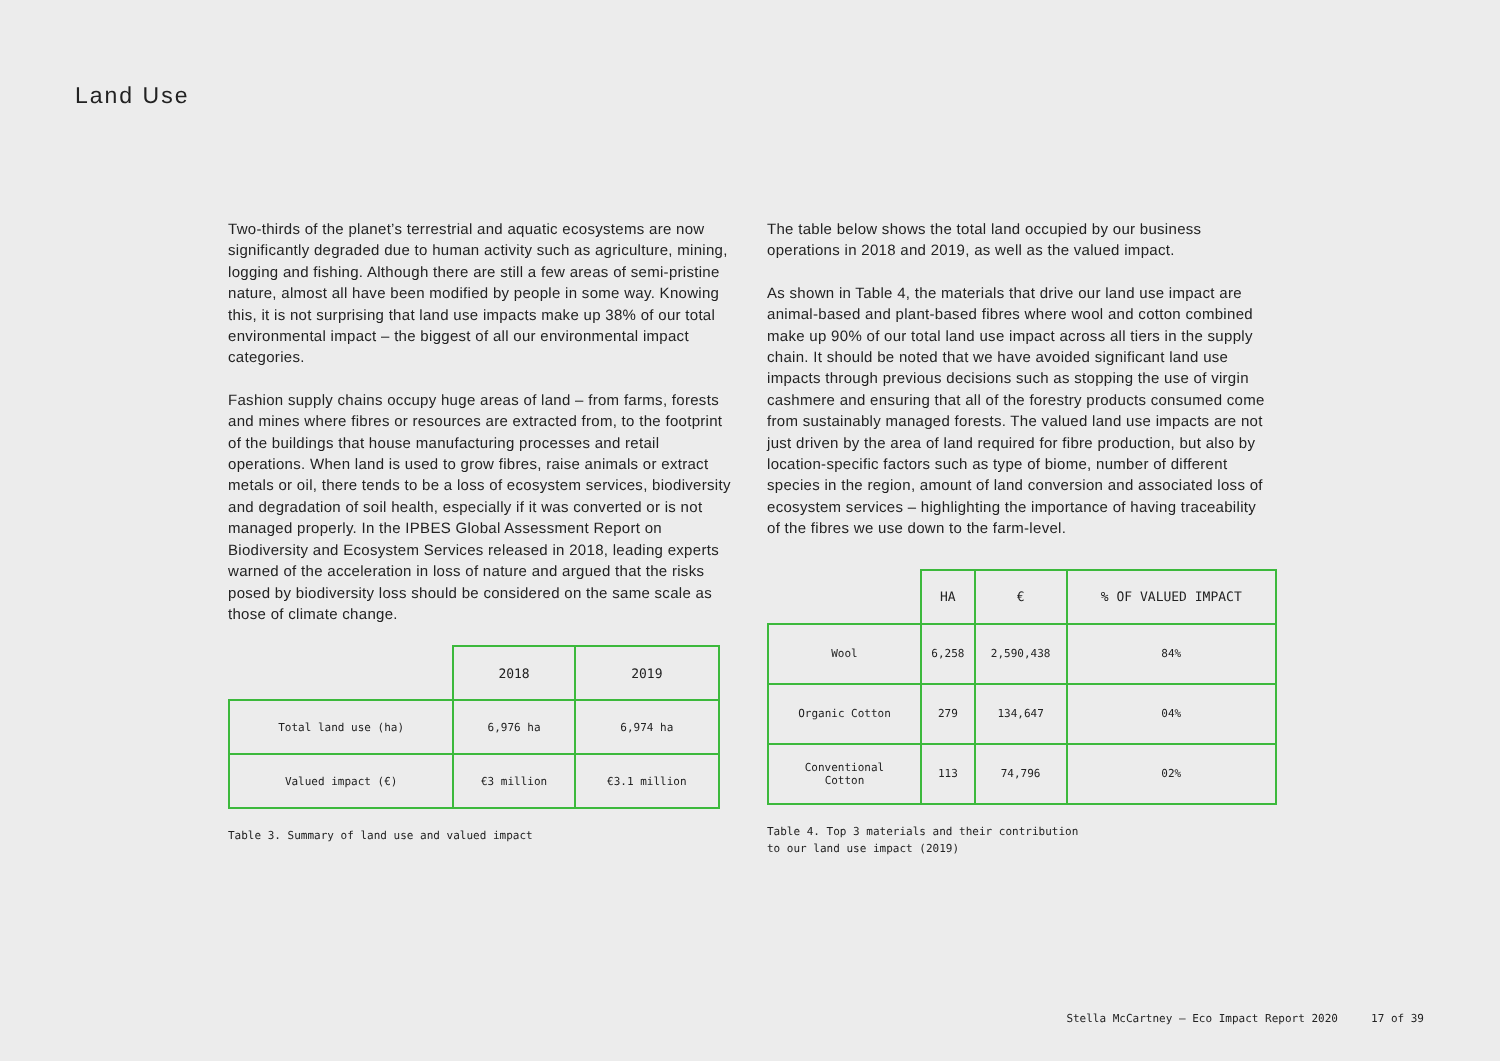Land Use
Two-thirds of the planet’s terrestrial and aquatic ecosystems are now significantly degraded due to human activity such as agriculture, mining, logging and fishing. Although there are still a few areas of semi-pristine nature, almost all have been modified by people in some way. Knowing this, it is not surprising that land use impacts make up 38% of our total environmental impact – the biggest of all our environmental impact categories.
Fashion supply chains occupy huge areas of land – from farms, forests and mines where fibres or resources are extracted from, to the footprint of the buildings that house manufacturing processes and retail operations. When land is used to grow fibres, raise animals or extract metals or oil, there tends to be a loss of ecosystem services, biodiversity and degradation of soil health, especially if it was converted or is not managed properly. In the IPBES Global Assessment Report on Biodiversity and Ecosystem Services released in 2018, leading experts warned of the acceleration in loss of nature and argued that the risks posed by biodiversity loss should be considered on the same scale as those of climate change.
| | 2018 | 2019 |
| --- | --- | --- |
| Total land use (ha) | 6,976 ha | 6,974 ha |
| Valued impact (€) | €3 million | €3.1 million |
Table 3. Summary of land use and valued impact
The table below shows the total land occupied by our business operations in 2018 and 2019, as well as the valued impact.
As shown in Table 4, the materials that drive our land use impact are animal-based and plant-based fibres where wool and cotton combined make up 90% of our total land use impact across all tiers in the supply chain. It should be noted that we have avoided significant land use impacts through previous decisions such as stopping the use of virgin cashmere and ensuring that all of the forestry products consumed come from sustainably managed forests. The valued land use impacts are not just driven by the area of land required for fibre production, but also by location-specific factors such as type of biome, number of different species in the region, amount of land conversion and associated loss of ecosystem services – highlighting the importance of having traceability of the fibres we use down to the farm-level.
| | HA | € | % OF VALUED IMPACT |
| --- | --- | --- | --- |
| Wool | 6,258 | 2,590,438 | 84% |
| Organic Cotton | 279 | 134,647 | 04% |
| Conventional Cotton | 113 | 74,796 | 02% |
Table 4. Top 3 materials and their contribution
to our land use impact (2019)
Stella McCartney – Eco Impact Report 2020 17 of 39